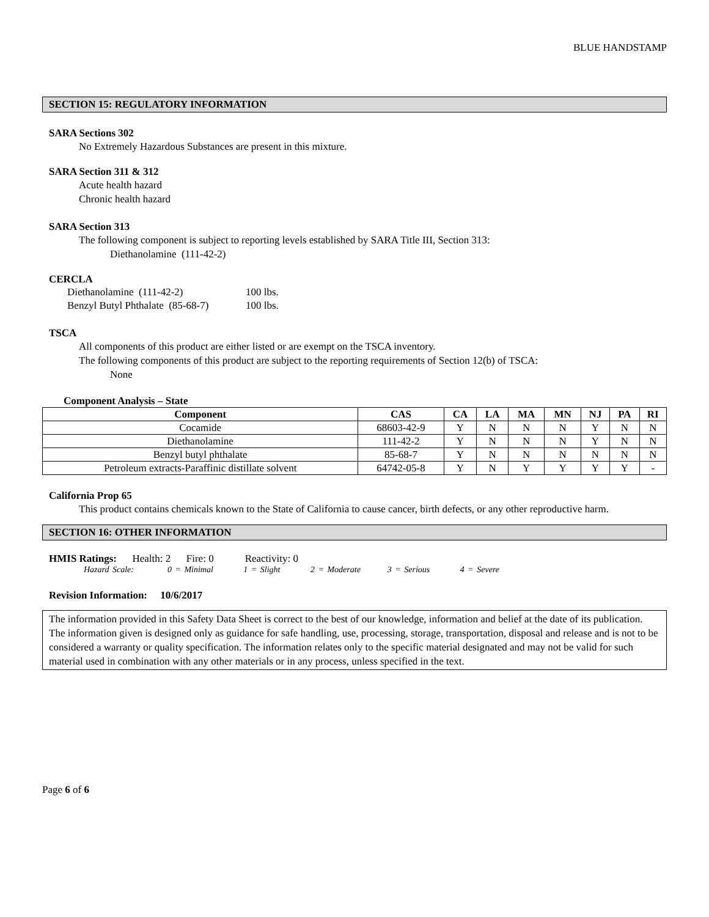BLUE HANDSTAMP
SECTION 15: REGULATORY INFORMATION
SARA Sections 302
No Extremely Hazardous Substances are present in this mixture.
SARA Section 311 & 312
Acute health hazard
Chronic health hazard
SARA Section 313
The following component is subject to reporting levels established by SARA Title III, Section 313:
Diethanolamine (111-42-2)
CERCLA
| Diethanolamine (111-42-2) | 100 lbs. |
| Benzyl Butyl Phthalate (85-68-7) | 100 lbs. |
TSCA
All components of this product are either listed or are exempt on the TSCA inventory.
The following components of this product are subject to the reporting requirements of Section 12(b) of TSCA:
None
Component Analysis – State
| Component | CAS | CA | LA | MA | MN | NJ | PA | RI |
| --- | --- | --- | --- | --- | --- | --- | --- | --- |
| Cocamide | 68603-42-9 | Y | N | N | N | Y | N | N |
| Diethanolamine | 111-42-2 | Y | N | N | N | Y | N | N |
| Benzyl butyl phthalate | 85-68-7 | Y | N | N | N | N | N | N |
| Petroleum extracts-Paraffinic distillate solvent | 64742-05-8 | Y | N | Y | Y | Y | Y | - |
California Prop 65
This product contains chemicals known to the State of California to cause cancer, birth defects, or any other reproductive harm.
SECTION 16: OTHER INFORMATION
HMIS Ratings: Health: 2 Fire: 0 Reactivity: 0
Hazard Scale: 0 = Minimal 1 = Slight 2 = Moderate 3 = Serious 4 = Severe
Revision Information: 10/6/2017
The information provided in this Safety Data Sheet is correct to the best of our knowledge, information and belief at the date of its publication. The information given is designed only as guidance for safe handling, use, processing, storage, transportation, disposal and release and is not to be considered a warranty or quality specification. The information relates only to the specific material designated and may not be valid for such material used in combination with any other materials or in any process, unless specified in the text.
Page 6 of 6